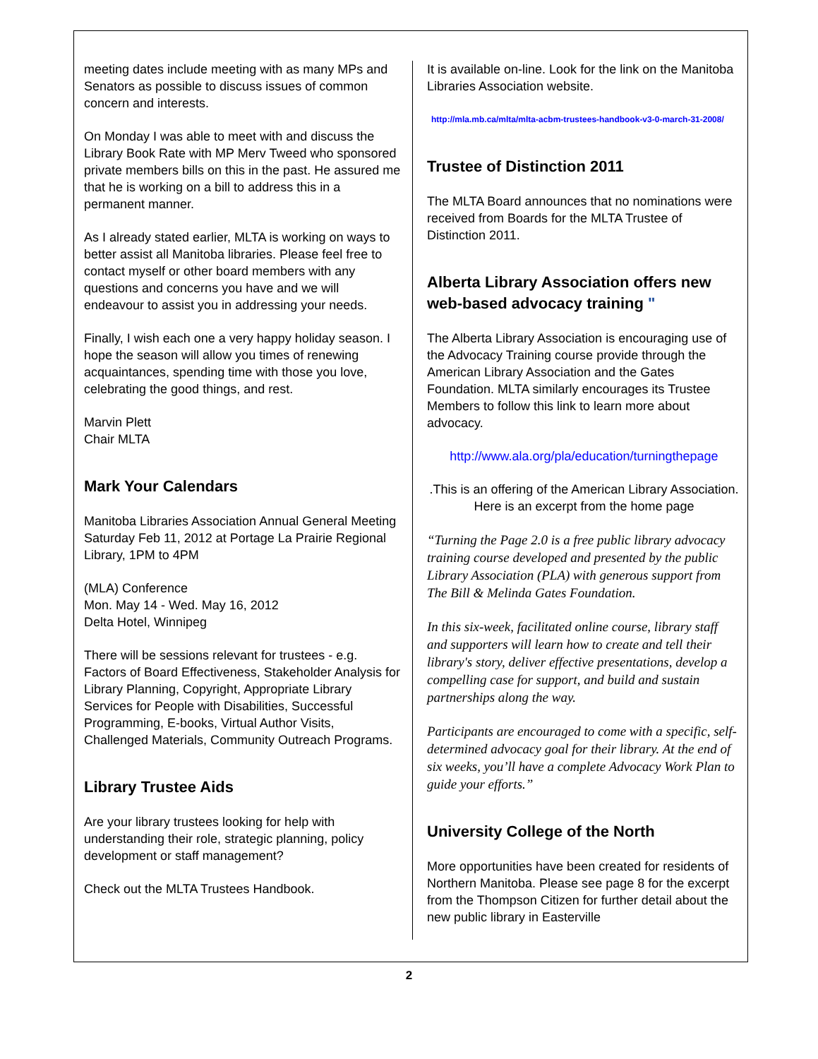meeting dates include meeting with as many MPs and Senators as possible to discuss issues of common concern and interests.
On Monday I was able to meet with and discuss the Library Book Rate with MP Merv Tweed who sponsored private members bills on this in the past. He assured me that he is working on a bill to address this in a permanent manner.
As I already stated earlier, MLTA is working on ways to better assist all Manitoba libraries. Please feel free to contact myself or other board members with any questions and concerns you have and we will endeavour to assist you in addressing your needs.
Finally, I wish each one a very happy holiday season. I hope the season will allow you times of renewing acquaintances, spending time with those you love, celebrating the good things, and rest.
Marvin Plett
Chair MLTA
Mark Your Calendars
Manitoba Libraries Association Annual General Meeting Saturday Feb 11, 2012 at Portage La Prairie Regional Library, 1PM to 4PM
(MLA) Conference
Mon. May 14 - Wed. May 16, 2012
Delta Hotel, Winnipeg
There will be sessions relevant for trustees - e.g. Factors of Board Effectiveness, Stakeholder Analysis for Library Planning, Copyright, Appropriate Library Services for People with Disabilities, Successful Programming, E-books, Virtual Author Visits, Challenged Materials, Community Outreach Programs.
Library Trustee Aids
Are your library trustees looking for help with understanding their role, strategic planning, policy development or staff management?
Check out the MLTA Trustees Handbook.
It is available on-line. Look for the link on the Manitoba Libraries Association website.
http://mla.mb.ca/mlta/mlta-acbm-trustees-handbook-v3-0-march-31-2008/
Trustee of Distinction 2011
The MLTA Board announces that no nominations were received from Boards for the MLTA Trustee of Distinction 2011.
Alberta Library Association offers new web-based advocacy training "
The Alberta Library Association is encouraging use of the Advocacy Training course provide through the American Library Association and the Gates Foundation. MLTA similarly encourages its Trustee Members to follow this link to learn more about advocacy.
http://www.ala.org/pla/education/turningthepage
.This is an offering of the American Library Association. Here is an excerpt from the home page
“Turning the Page 2.0 is a free public library advocacy training course developed and presented by the public Library Association (PLA) with generous support from The Bill & Melinda Gates Foundation.
In this six-week, facilitated online course, library staff and supporters will learn how to create and tell their library's story, deliver effective presentations, develop a compelling case for support, and build and sustain partnerships along the way.
Participants are encouraged to come with a specific, self-determined advocacy goal for their library. At the end of six weeks, you’ll have a complete Advocacy Work Plan to guide your efforts.”
University College of the North
More opportunities have been created for residents of Northern Manitoba. Please see page 8 for the excerpt from the Thompson Citizen for further detail about the new public library in Easterville
2